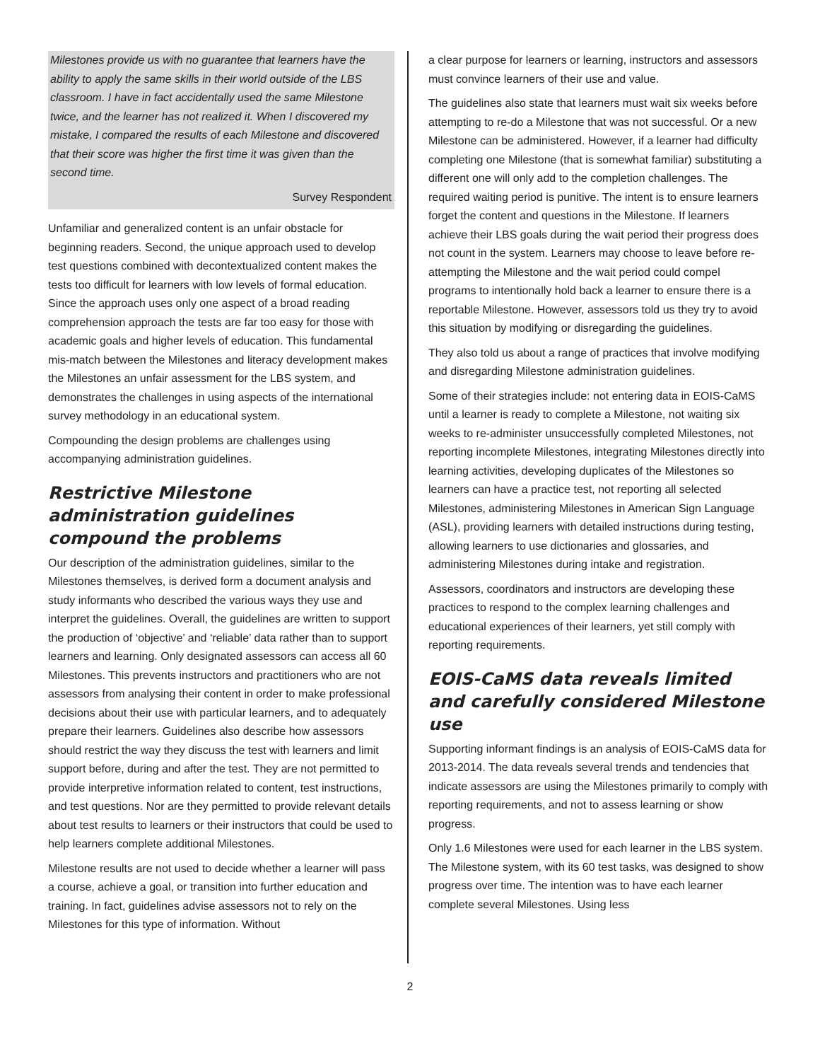Milestones provide us with no guarantee that learners have the ability to apply the same skills in their world outside of the LBS classroom. I have in fact accidentally used the same Milestone twice, and the learner has not realized it. When I discovered my mistake, I compared the results of each Milestone and discovered that their score was higher the first time it was given than the second time.
Survey Respondent
Unfamiliar and generalized content is an unfair obstacle for beginning readers. Second, the unique approach used to develop test questions combined with decontextualized content makes the tests too difficult for learners with low levels of formal education. Since the approach uses only one aspect of a broad reading comprehension approach the tests are far too easy for those with academic goals and higher levels of education. This fundamental mis-match between the Milestones and literacy development makes the Milestones an unfair assessment for the LBS system, and demonstrates the challenges in using aspects of the international survey methodology in an educational system.
Compounding the design problems are challenges using accompanying administration guidelines.
Restrictive Milestone administration guidelines compound the problems
Our description of the administration guidelines, similar to the Milestones themselves, is derived form a document analysis and study informants who described the various ways they use and interpret the guidelines. Overall, the guidelines are written to support the production of ‘objective’ and ‘reliable’ data rather than to support learners and learning. Only designated assessors can access all 60 Milestones. This prevents instructors and practitioners who are not assessors from analysing their content in order to make professional decisions about their use with particular learners, and to adequately prepare their learners. Guidelines also describe how assessors should restrict the way they discuss the test with learners and limit support before, during and after the test. They are not permitted to provide interpretive information related to content, test instructions, and test questions. Nor are they permitted to provide relevant details about test results to learners or their instructors that could be used to help learners complete additional Milestones.
Milestone results are not used to decide whether a learner will pass a course, achieve a goal, or transition into further education and training. In fact, guidelines advise assessors not to rely on the Milestones for this type of information. Without
a clear purpose for learners or learning, instructors and assessors must convince learners of their use and value.
The guidelines also state that learners must wait six weeks before attempting to re-do a Milestone that was not successful. Or a new Milestone can be administered. However, if a learner had difficulty completing one Milestone (that is somewhat familiar) substituting a different one will only add to the completion challenges. The required waiting period is punitive. The intent is to ensure learners forget the content and questions in the Milestone. If learners achieve their LBS goals during the wait period their progress does not count in the system. Learners may choose to leave before re-attempting the Milestone and the wait period could compel programs to intentionally hold back a learner to ensure there is a reportable Milestone. However, assessors told us they try to avoid this situation by modifying or disregarding the guidelines.
They also told us about a range of practices that involve modifying and disregarding Milestone administration guidelines.
Some of their strategies include: not entering data in EOIS-CaMS until a learner is ready to complete a Milestone, not waiting six weeks to re-administer unsuccessfully completed Milestones, not reporting incomplete Milestones, integrating Milestones directly into learning activities, developing duplicates of the Milestones so learners can have a practice test, not reporting all selected Milestones, administering Milestones in American Sign Language (ASL), providing learners with detailed instructions during testing, allowing learners to use dictionaries and glossaries, and administering Milestones during intake and registration.
Assessors, coordinators and instructors are developing these practices to respond to the complex learning challenges and educational experiences of their learners, yet still comply with reporting requirements.
EOIS-CaMS data reveals limited and carefully considered Milestone use
Supporting informant findings is an analysis of EOIS-CaMS data for 2013-2014. The data reveals several trends and tendencies that indicate assessors are using the Milestones primarily to comply with reporting requirements, and not to assess learning or show progress.
Only 1.6 Milestones were used for each learner in the LBS system. The Milestone system, with its 60 test tasks, was designed to show progress over time. The intention was to have each learner complete several Milestones. Using less
2